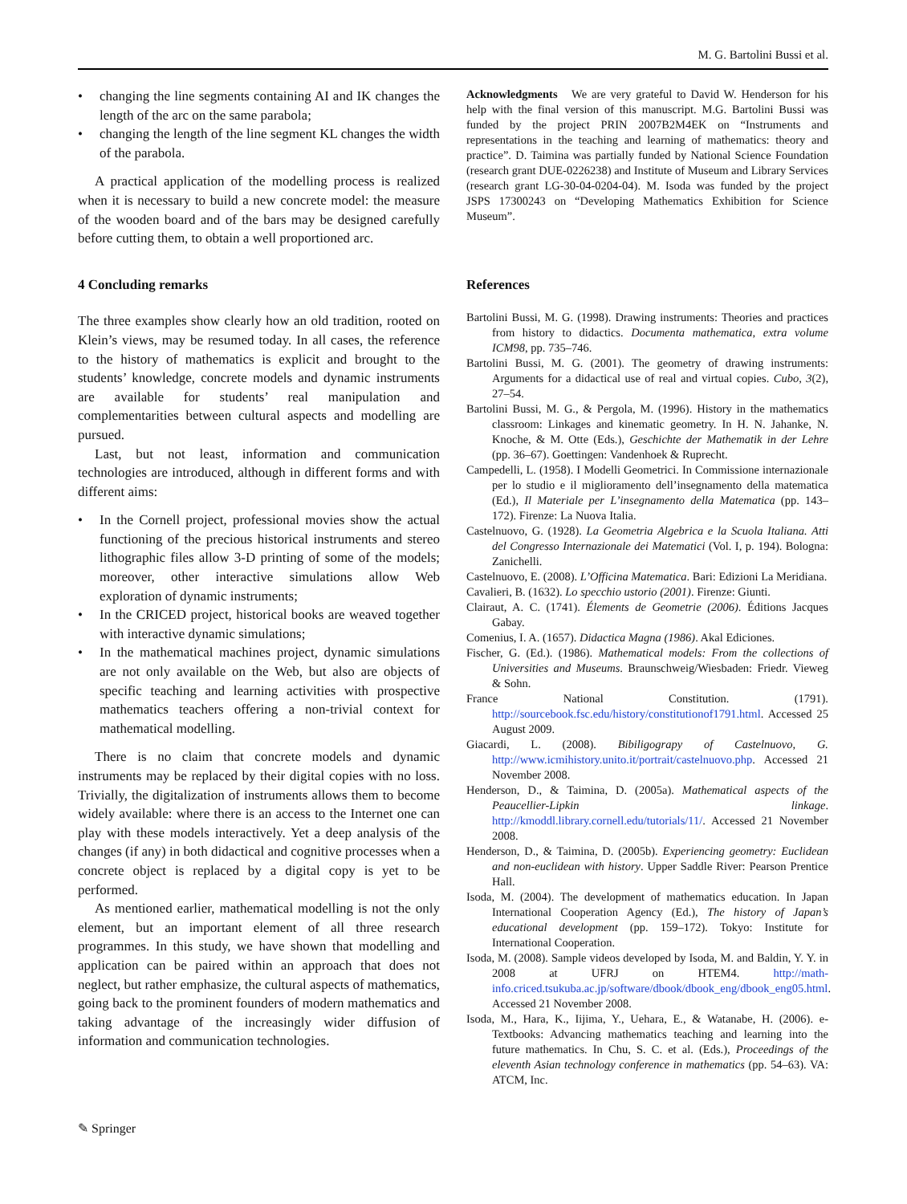M. G. Bartolini Bussi et al.
• changing the line segments containing AI and IK changes the length of the arc on the same parabola;
• changing the length of the line segment KL changes the width of the parabola.
A practical application of the modelling process is realized when it is necessary to build a new concrete model: the measure of the wooden board and of the bars may be designed carefully before cutting them, to obtain a well proportioned arc.
4 Concluding remarks
The three examples show clearly how an old tradition, rooted on Klein’s views, may be resumed today. In all cases, the reference to the history of mathematics is explicit and brought to the students’ knowledge, concrete models and dynamic instruments are available for students’ real manipulation and complementarities between cultural aspects and modelling are pursued.
Last, but not least, information and communication technologies are introduced, although in different forms and with different aims:
• In the Cornell project, professional movies show the actual functioning of the precious historical instruments and stereo lithographic files allow 3-D printing of some of the models; moreover, other interactive simulations allow Web exploration of dynamic instruments;
• In the CRICED project, historical books are weaved together with interactive dynamic simulations;
• In the mathematical machines project, dynamic simulations are not only available on the Web, but also are objects of specific teaching and learning activities with prospective mathematics teachers offering a non-trivial context for mathematical modelling.
There is no claim that concrete models and dynamic instruments may be replaced by their digital copies with no loss. Trivially, the digitalization of instruments allows them to become widely available: where there is an access to the Internet one can play with these models interactively. Yet a deep analysis of the changes (if any) in both didactical and cognitive processes when a concrete object is replaced by a digital copy is yet to be performed.
As mentioned earlier, mathematical modelling is not the only element, but an important element of all three research programmes. In this study, we have shown that modelling and application can be paired within an approach that does not neglect, but rather emphasize, the cultural aspects of mathematics, going back to the prominent founders of modern mathematics and taking advantage of the increasingly wider diffusion of information and communication technologies.
Acknowledgments We are very grateful to David W. Henderson for his help with the final version of this manuscript. M.G. Bartolini Bussi was funded by the project PRIN 2007B2M4EK on “Instruments and representations in the teaching and learning of mathematics: theory and practice”. D. Taimina was partially funded by National Science Foundation (research grant DUE-0226238) and Institute of Museum and Library Services (research grant LG-30-04-0204-04). M. Isoda was funded by the project JSPS 17300243 on “Developing Mathematics Exhibition for Science Museum”.
References
Bartolini Bussi, M. G. (1998). Drawing instruments: Theories and practices from history to didactics. Documenta mathematica, extra volume ICM98, pp. 735–746.
Bartolini Bussi, M. G. (2001). The geometry of drawing instruments: Arguments for a didactical use of real and virtual copies. Cubo, 3(2), 27–54.
Bartolini Bussi, M. G., & Pergola, M. (1996). History in the mathematics classroom: Linkages and kinematic geometry. In H. N. Jahanke, N. Knoche, & M. Otte (Eds.), Geschichte der Mathematik in der Lehre (pp. 36–67). Goettingen: Vandenhoek & Ruprecht.
Campedelli, L. (1958). I Modelli Geometrici. In Commissione internazionale per lo studio e il miglioramento dell’insegnamento della matematica (Ed.), Il Materiale per L’insegnamento della Matematica (pp. 143–172). Firenze: La Nuova Italia.
Castelnuovo, G. (1928). La Geometria Algebrica e la Scuola Italiana. Atti del Congresso Internazionale dei Matematici (Vol. I, p. 194). Bologna: Zanichelli.
Castelnuovo, E. (2008). L’Officina Matematica. Bari: Edizioni La Meridiana.
Cavalieri, B. (1632). Lo specchio ustorio (2001). Firenze: Giunti.
Clairaut, A. C. (1741). Élements de Geometrie (2006). Éditions Jacques Gabay.
Comenius, I. A. (1657). Didactica Magna (1986). Akal Ediciones.
Fischer, G. (Ed.). (1986). Mathematical models: From the collections of Universities and Museums. Braunschweig/Wiesbaden: Friedr. Vieweg & Sohn.
France National Constitution. (1791). http://sourcebook.fsc.edu/history/constitutionof1791.html. Accessed 25 August 2009.
Giacardi, L. (2008). Bibiligograpy of Castelnuovo, G. http://www.icmihistory.unito.it/portrait/castelnuovo.php. Accessed 21 November 2008.
Henderson, D., & Taimina, D. (2005a). Mathematical aspects of the Peaucellier-Lipkin linkage. http://kmoddl.library.cornell.edu/tutorials/11/. Accessed 21 November 2008.
Henderson, D., & Taimina, D. (2005b). Experiencing geometry: Euclidean and non-euclidean with history. Upper Saddle River: Pearson Prentice Hall.
Isoda, M. (2004). The development of mathematics education. In Japan International Cooperation Agency (Ed.), The history of Japan’s educational development (pp. 159–172). Tokyo: Institute for International Cooperation.
Isoda, M. (2008). Sample videos developed by Isoda, M. and Baldin, Y. Y. in 2008 at UFRJ on HTEM4. http://math-info.criced.tsukuba.ac.jp/software/dbook/dbook_eng/dbook_eng05.html. Accessed 21 November 2008.
Isoda, M., Hara, K., Iijima, Y., Uehara, E., & Watanabe, H. (2006). e-Textbooks: Advancing mathematics teaching and learning into the future mathematics. In Chu, S. C. et al. (Eds.), Proceedings of the eleventh Asian technology conference in mathematics (pp. 54–63). VA: ATCM, Inc.
✎ Springer